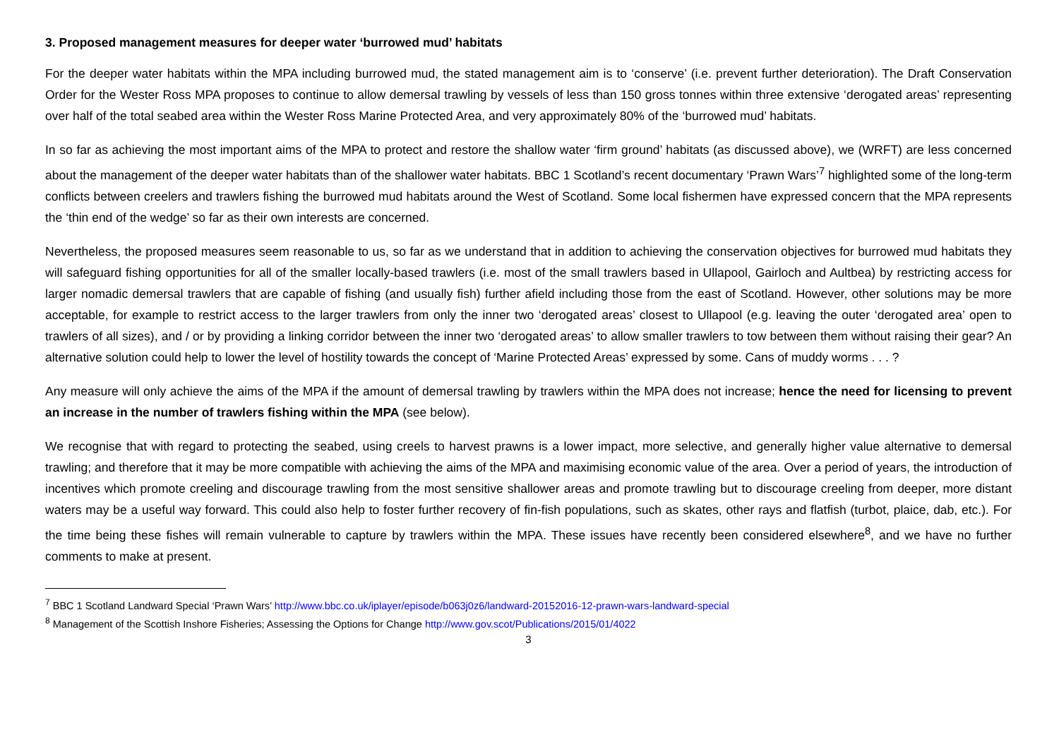3. Proposed management measures for deeper water ‘burrowed mud’ habitats
For the deeper water habitats within the MPA including burrowed mud, the stated management aim is to ‘conserve’ (i.e. prevent further deterioration). The Draft Conservation Order for the Wester Ross MPA proposes to continue to allow demersal trawling by vessels of less than 150 gross tonnes within three extensive ‘derogated areas’ representing over half of the total seabed area within the Wester Ross Marine Protected Area, and very approximately 80% of the ‘burrowed mud’ habitats.
In so far as achieving the most important aims of the MPA to protect and restore the shallow water ‘firm ground’ habitats (as discussed above), we (WRFT) are less concerned about the management of the deeper water habitats than of the shallower water habitats. BBC 1 Scotland’s recent documentary ‘Prawn Wars’<sup>7</sup> highlighted some of the long-term conflicts between creelers and trawlers fishing the burrowed mud habitats around the West of Scotland. Some local fishermen have expressed concern that the MPA represents the ‘thin end of the wedge’ so far as their own interests are concerned.
Nevertheless, the proposed measures seem reasonable to us, so far as we understand that in addition to achieving the conservation objectives for burrowed mud habitats they will safeguard fishing opportunities for all of the smaller locally-based trawlers (i.e. most of the small trawlers based in Ullapool, Gairloch and Aultbea) by restricting access for larger nomadic demersal trawlers that are capable of fishing (and usually fish) further afield including those from the east of Scotland. However, other solutions may be more acceptable, for example to restrict access to the larger trawlers from only the inner two ‘derogated areas’ closest to Ullapool (e.g. leaving the outer ‘derogated area’ open to trawlers of all sizes), and / or by providing a linking corridor between the inner two ‘derogated areas’ to allow smaller trawlers to tow between them without raising their gear? An alternative solution could help to lower the level of hostility towards the concept of ‘Marine Protected Areas’ expressed by some. Cans of muddy worms . . . ?
Any measure will only achieve the aims of the MPA if the amount of demersal trawling by trawlers within the MPA does not increase; hence the need for licensing to prevent an increase in the number of trawlers fishing within the MPA (see below).
We recognise that with regard to protecting the seabed, using creels to harvest prawns is a lower impact, more selective, and generally higher value alternative to demersal trawling; and therefore that it may be more compatible with achieving the aims of the MPA and maximising economic value of the area. Over a period of years, the introduction of incentives which promote creeling and discourage trawling from the most sensitive shallower areas and promote trawling but to discourage creeling from deeper, more distant waters may be a useful way forward. This could also help to foster further recovery of fin-fish populations, such as skates, other rays and flatfish (turbot, plaice, dab, etc.). For the time being these fishes will remain vulnerable to capture by trawlers within the MPA. These issues have recently been considered elsewhere<sup>8</sup>, and we have no further comments to make at present.
<sup>7</sup> BBC 1 Scotland Landward Special ‘Prawn Wars’ http://www.bbc.co.uk/iplayer/episode/b063j0z6/landward-20152016-12-prawn-wars-landward-special
<sup>8</sup> Management of the Scottish Inshore Fisheries; Assessing the Options for Change http://www.gov.scot/Publications/2015/01/4022
3